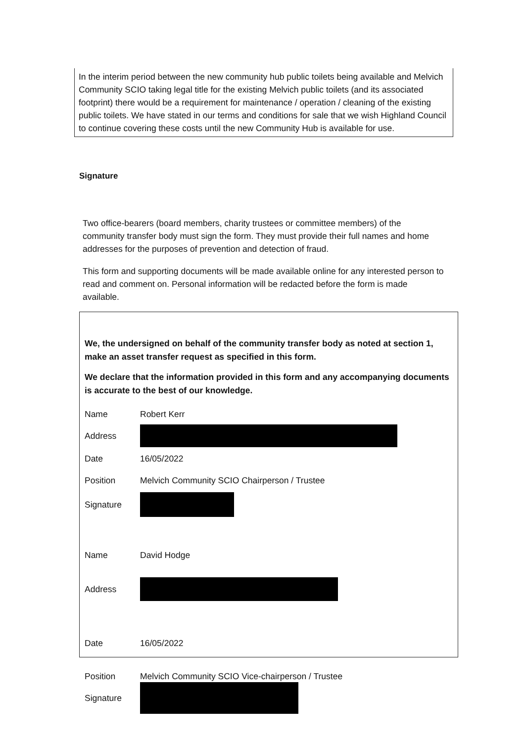In the interim period between the new community hub public toilets being available and Melvich Community SCIO taking legal title for the existing Melvich public toilets (and its associated footprint) there would be a requirement for maintenance / operation / cleaning of the existing public toilets. We have stated in our terms and conditions for sale that we wish Highland Council to continue covering these costs until the new Community Hub is available for use.
Signature
Two office-bearers (board members, charity trustees or committee members) of the community transfer body must sign the form. They must provide their full names and home addresses for the purposes of prevention and detection of fraud.
This form and supporting documents will be made available online for any interested person to read and comment on. Personal information will be redacted before the form is made available.
We, the undersigned on behalf of the community transfer body as noted at section 1, make an asset transfer request as specified in this form.
We declare that the information provided in this form and any accompanying documents is accurate to the best of our knowledge.
Name Robert Kerr
Address
Date 16/05/2022
Position Melvich Community SCIO Chairperson / Trustee
Signature
Name David Hodge
Address
Date 16/05/2022
Position Melvich Community SCIO Vice-chairperson / Trustee
Signature